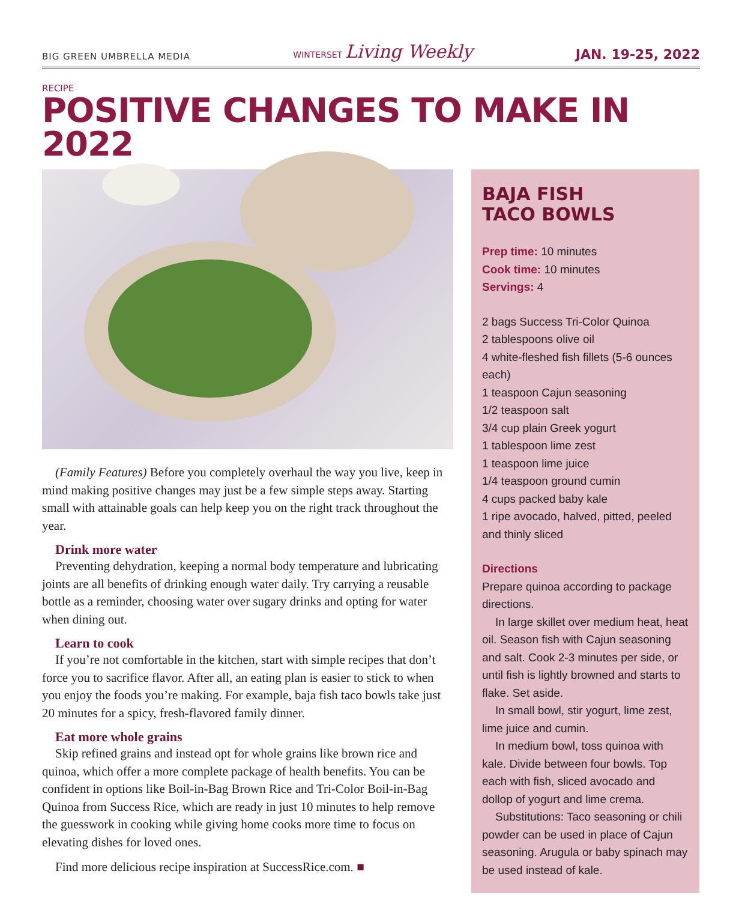BIG GREEN UMBRELLA MEDIA WINTERSET Living Weekly JAN. 19-25, 2022
RECIPE
POSITIVE CHANGES TO MAKE IN 2022
(Family Features) Before you completely overhaul the way you live, keep in mind making positive changes may just be a few simple steps away. Starting small with attainable goals can help keep you on the right track throughout the year.
Drink more water
Preventing dehydration, keeping a normal body temperature and lubricating joints are all benefits of drinking enough water daily. Try carrying a reusable bottle as a reminder, choosing water over sugary drinks and opting for water when dining out.
Learn to cook
If you’re not comfortable in the kitchen, start with simple recipes that don’t force you to sacrifice flavor. After all, an eating plan is easier to stick to when you enjoy the foods you’re making. For example, baja fish taco bowls take just 20 minutes for a spicy, fresh-flavored family dinner.
Eat more whole grains
Skip refined grains and instead opt for whole grains like brown rice and quinoa, which offer a more complete package of health benefits. You can be confident in options like Boil-in-Bag Brown Rice and Tri-Color Boil-in-Bag Quinoa from Success Rice, which are ready in just 10 minutes to help remove the guesswork in cooking while giving home cooks more time to focus on elevating dishes for loved ones.
Find more delicious recipe inspiration at SuccessRice.com. ■
BAJA FISH
TACO BOWLS
Prep time: 10 minutes
Cook time: 10 minutes
Servings: 4
2 bags Success Tri-Color Quinoa
2 tablespoons olive oil
4 white-fleshed fish fillets (5-6 ounces each)
1 teaspoon Cajun seasoning
1/2 teaspoon salt
3/4 cup plain Greek yogurt
1 tablespoon lime zest
1 teaspoon lime juice
1/4 teaspoon ground cumin
4 cups packed baby kale
1 ripe avocado, halved, pitted, peeled and thinly sliced
Directions
Prepare quinoa according to package directions.
In large skillet over medium heat, heat oil. Season fish with Cajun seasoning and salt. Cook 2-3 minutes per side, or until fish is lightly browned and starts to flake. Set aside.
In small bowl, stir yogurt, lime zest, lime juice and cumin.
In medium bowl, toss quinoa with kale. Divide between four bowls. Top each with fish, sliced avocado and dollop of yogurt and lime crema.
Substitutions: Taco seasoning or chili powder can be used in place of Cajun seasoning. Arugula or baby spinach may be used instead of kale.